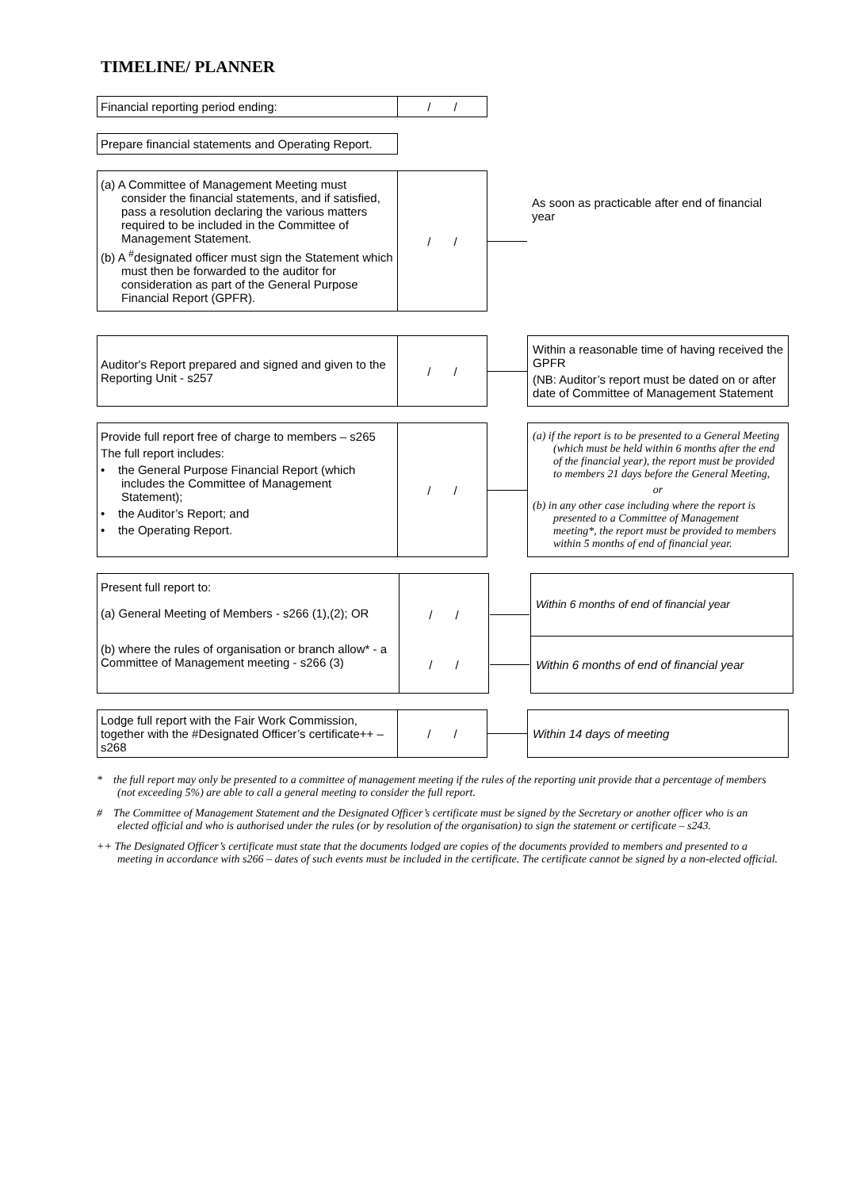TIMELINE/ PLANNER
Financial reporting period ending:
/ /
Prepare financial statements and Operating Report.
(a) A Committee of Management Meeting must consider the financial statements, and if satisfied, pass a resolution declaring the various matters required to be included in the Committee of Management Statement.
(b) A <sup>#</sup>designated officer must sign the Statement which must then be forwarded to the auditor for consideration as part of the General Purpose Financial Report (GPFR).
/ /
As soon as practicable after end of financial year
Auditor's Report prepared and signed and given to the Reporting Unit - s257
/ /
Within a reasonable time of having received the GPFR
(NB: Auditor’s report must be dated on or after date of Committee of Management Statement
Provide full report free of charge to members – s265
The full report includes:
• the General Purpose Financial Report (which includes the Committee of Management Statement);
• the Auditor’s Report; and
• the Operating Report.
/ /
(a) if the report is to be presented to a General Meeting (which must be held within 6 months after the end of the financial year), the report must be provided to members 21 days before the General Meeting,
or
(b) in any other case including where the report is presented to a Committee of Management meeting*, the report must be provided to members within 5 months of end of financial year.
| Present full report to: | | | Within 6 months of end of financial year |
| (a) General Meeting of Members - s266 (1),(2); OR | / / | | |
| (b) where the rules of organisation or branch allow* - a Committee of Management meeting - s266 (3) | / / | | Within 6 months of end of financial year |
Lodge full report with the Fair Work Commission, together with the #Designated Officer’s certificate++ – s268
/ /
Within 14 days of meeting
* the full report may only be presented to a committee of management meeting if the rules of the reporting unit provide that a percentage of members (not exceeding 5%) are able to call a general meeting to consider the full report.
# The Committee of Management Statement and the Designated Officer’s certificate must be signed by the Secretary or another officer who is an elected official and who is authorised under the rules (or by resolution of the organisation) to sign the statement or certificate – s243.
++ The Designated Officer’s certificate must state that the documents lodged are copies of the documents provided to members and presented to a meeting in accordance with s266 – dates of such events must be included in the certificate. The certificate cannot be signed by a non-elected official.